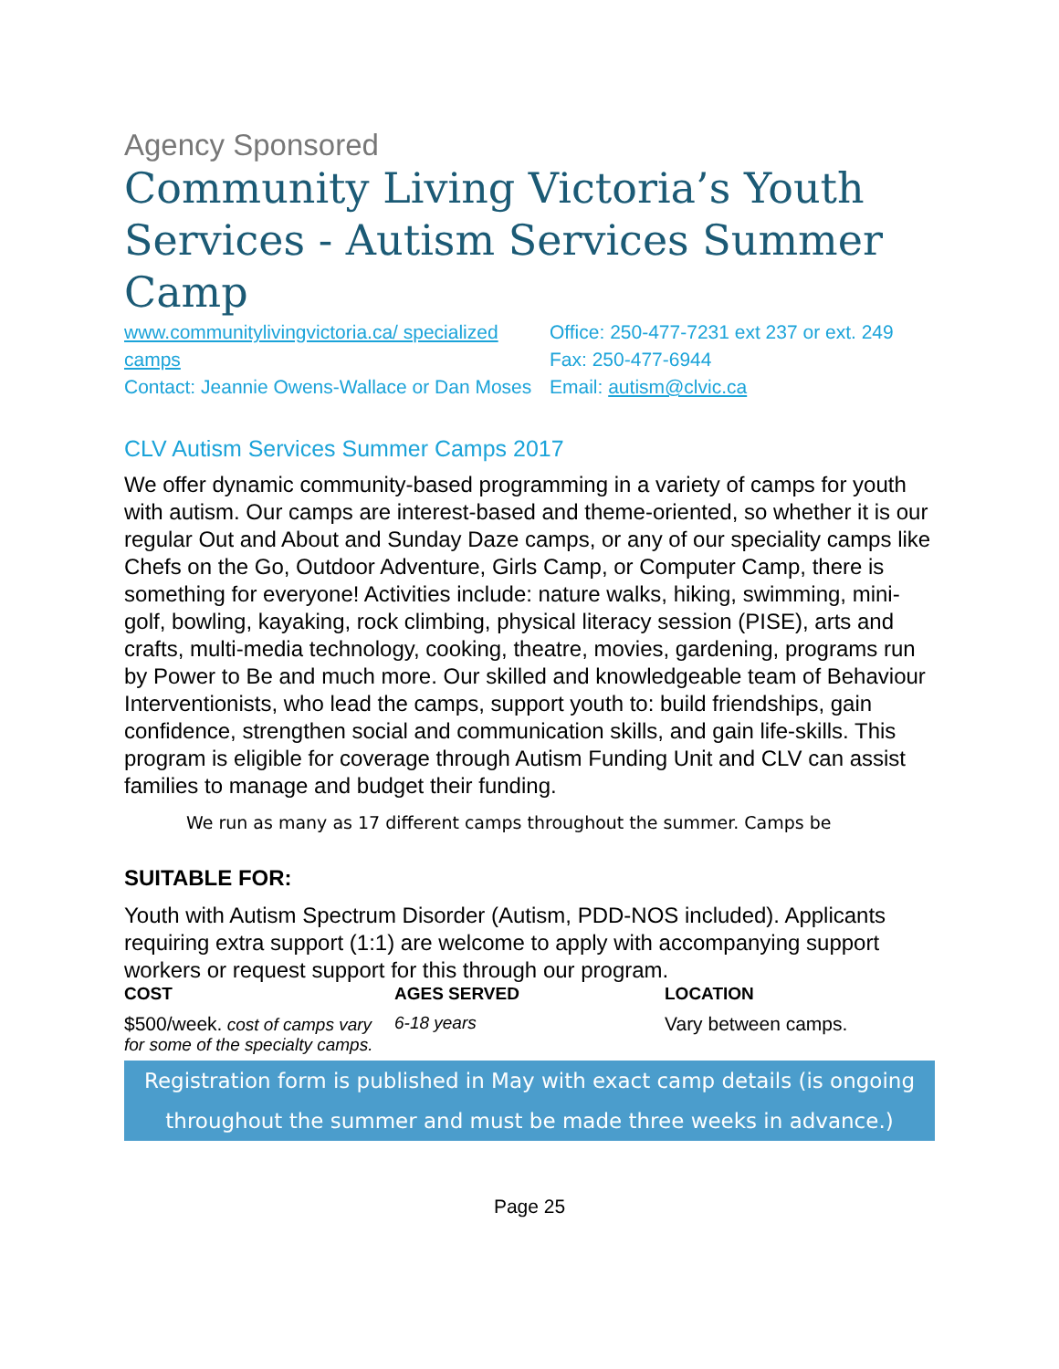Agency Sponsored
Community Living Victoria’s Youth Services - Autism Services Summer Camp
www.communitylivingvictoria.ca/ specialized camps
Contact: Jeannie Owens-Wallace or Dan Moses
Office: 250-477-7231 ext 237 or ext. 249
Fax: 250-477-6944
Email: autism@clvic.ca
CLV Autism Services Summer Camps 2017
We offer dynamic community-based programming in a variety of camps for youth with autism. Our camps are interest-based and theme-oriented, so whether it is our regular Out and About and Sunday Daze camps, or any of our speciality camps like Chefs on the Go, Outdoor Adventure, Girls Camp, or Computer Camp, there is something for everyone! Activities include: nature walks, hiking, swimming, mini-golf, bowling, kayaking, rock climbing, physical literacy session (PISE), arts and crafts, multi-media technology, cooking, theatre, movies, gardening, programs run by Power to Be and much more. Our skilled and knowledgeable team of Behaviour Interventionists, who lead the camps, support youth to: build friendships, gain confidence, strengthen social and communication skills, and gain life-skills. This program is eligible for coverage through Autism Funding Unit and CLV can assist families to manage and budget their funding.
We run as many as 17 different camps throughout the summer. Camps be
SUITABLE FOR:
Youth with Autism Spectrum Disorder (Autism, PDD-NOS included). Applicants requiring extra support (1:1) are welcome to apply with accompanying support workers or request support for this through our program.
COST
$500/week. cost of camps vary for some of the specialty camps.
AGES SERVED
6-18 years
LOCATION
Vary between camps.
Registration form is published in May with exact camp details (is ongoing throughout the summer and must be made three weeks in advance.)
Page 25